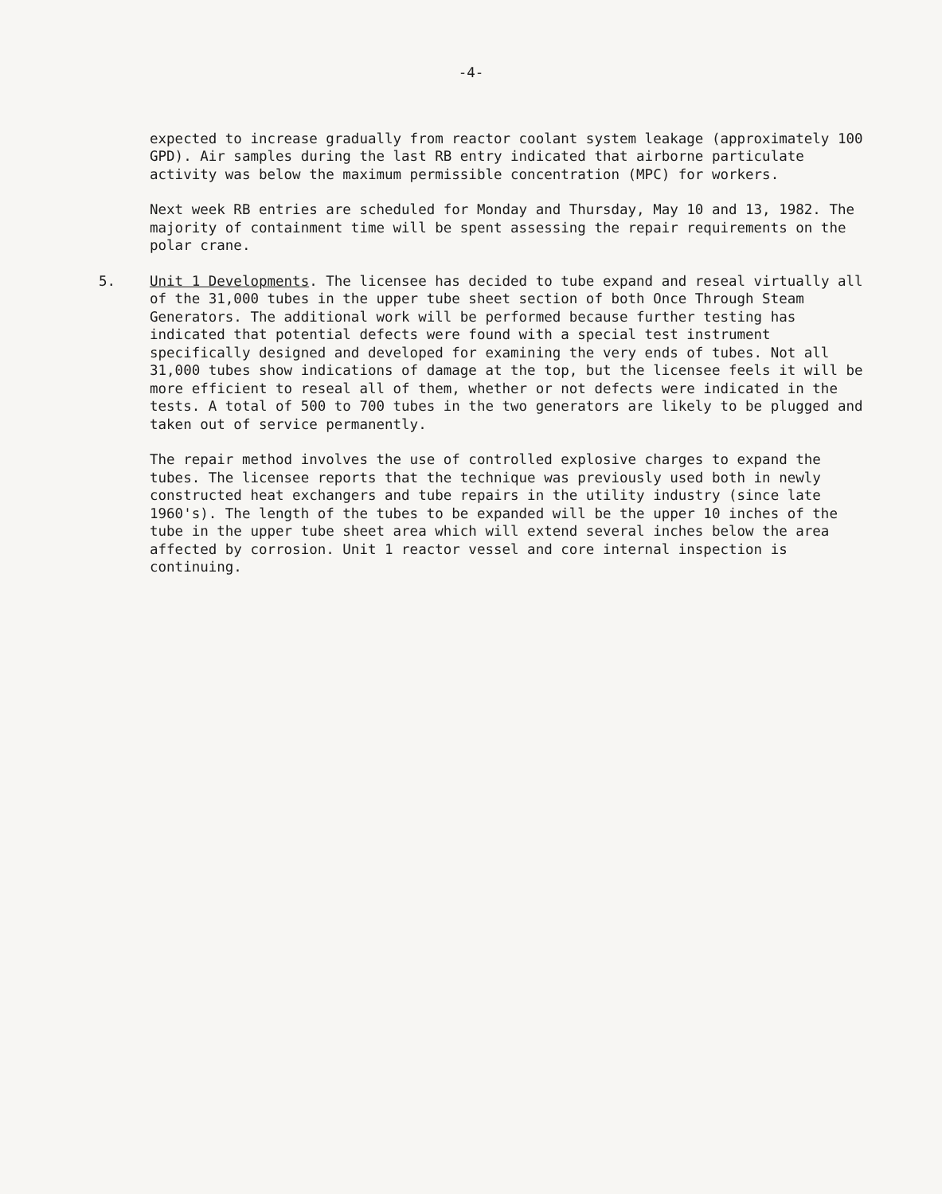-4-
expected to increase gradually from reactor coolant system leakage (approximately 100 GPD). Air samples during the last RB entry indicated that airborne particulate activity was below the maximum permissible concentration (MPC) for workers.
Next week RB entries are scheduled for Monday and Thursday, May 10 and 13, 1982. The majority of containment time will be spent assessing the repair requirements on the polar crane.
5. Unit 1 Developments. The licensee has decided to tube expand and reseal virtually all of the 31,000 tubes in the upper tube sheet section of both Once Through Steam Generators. The additional work will be performed because further testing has indicated that potential defects were found with a special test instrument specifically designed and developed for examining the very ends of tubes. Not all 31,000 tubes show indications of damage at the top, but the licensee feels it will be more efficient to reseal all of them, whether or not defects were indicated in the tests. A total of 500 to 700 tubes in the two generators are likely to be plugged and taken out of service permanently.
The repair method involves the use of controlled explosive charges to expand the tubes. The licensee reports that the technique was previously used both in newly constructed heat exchangers and tube repairs in the utility industry (since late 1960's). The length of the tubes to be expanded will be the upper 10 inches of the tube in the upper tube sheet area which will extend several inches below the area affected by corrosion. Unit 1 reactor vessel and core internal inspection is continuing.